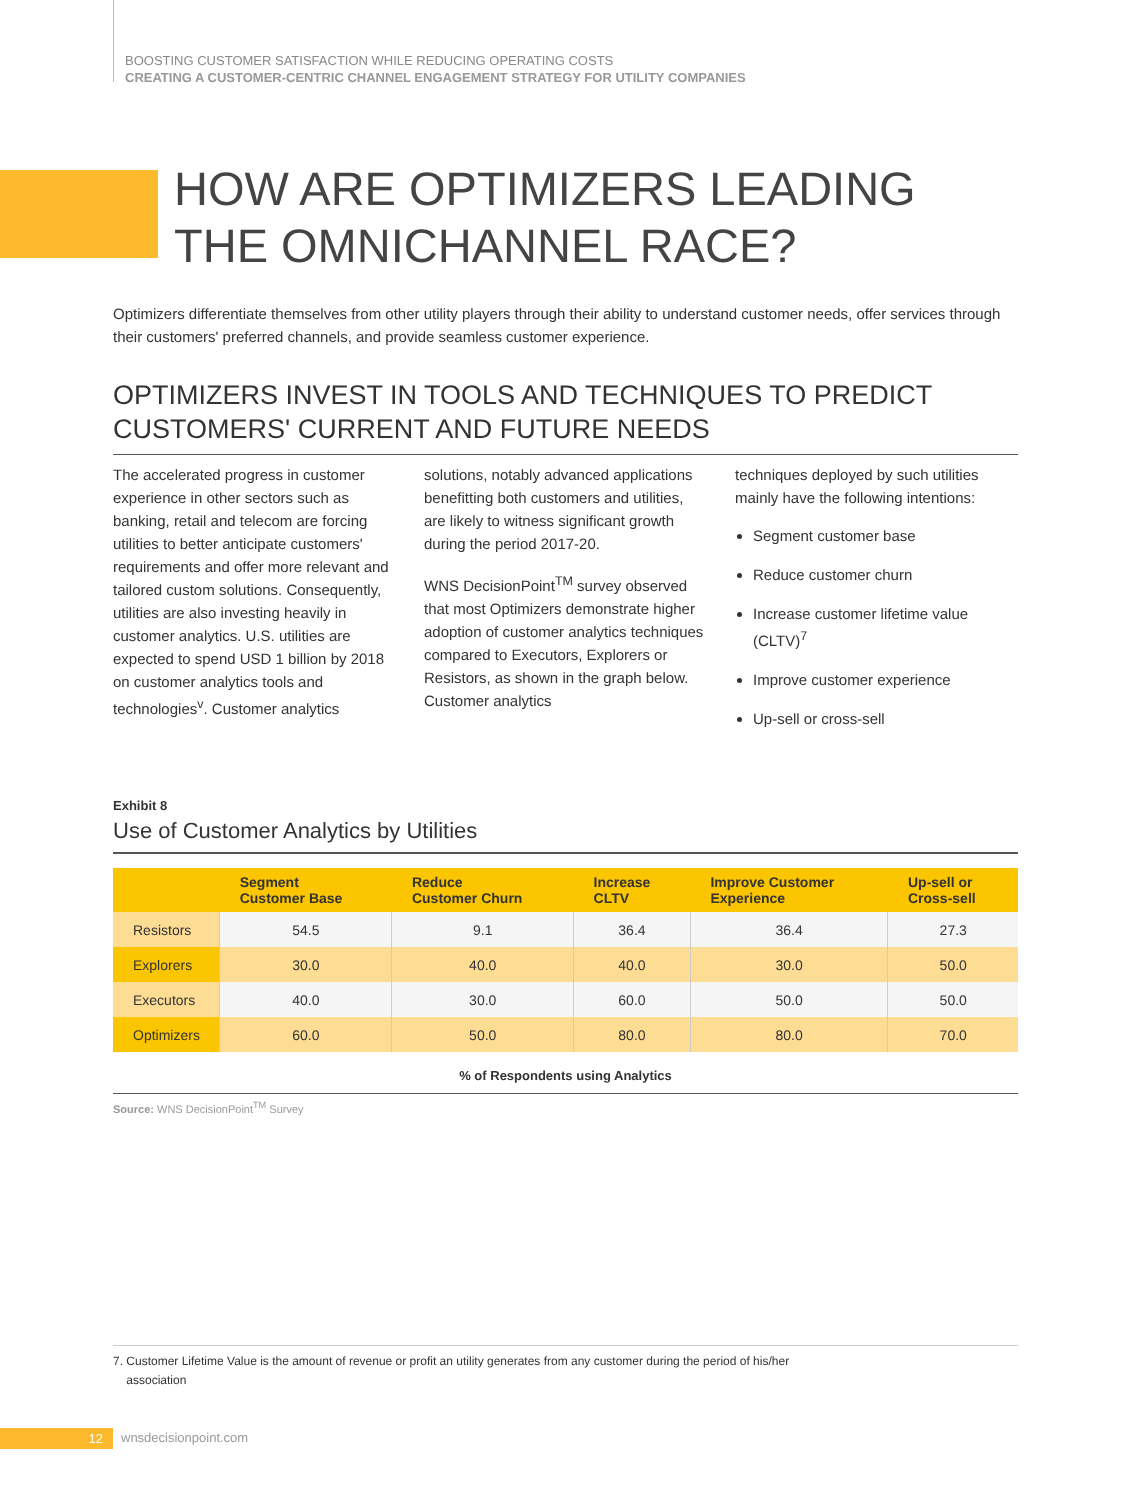BOOSTING CUSTOMER SATISFACTION WHILE REDUCING OPERATING COSTS
CREATING A CUSTOMER-CENTRIC CHANNEL ENGAGEMENT STRATEGY FOR UTILITY COMPANIES
HOW ARE OPTIMIZERS LEADING
THE OMNICHANNEL RACE?
Optimizers differentiate themselves from other utility players through their ability to understand customer needs, offer services through their customers' preferred channels, and provide seamless customer experience.
OPTIMIZERS INVEST IN TOOLS AND TECHNIQUES TO PREDICT CUSTOMERS' CURRENT AND FUTURE NEEDS
The accelerated progress in customer experience in other sectors such as banking, retail and telecom are forcing utilities to better anticipate customers' requirements and offer more relevant and tailored custom solutions. Consequently, utilities are also investing heavily in customer analytics. U.S. utilities are expected to spend USD 1 billion by 2018 on customer analytics tools and technologies<sup>v</sup>. Customer analytics
solutions, notably advanced applications benefitting both customers and utilities, are likely to witness significant growth during the period 2017-20.
WNS DecisionPoint<sup>TM</sup> survey observed that most Optimizers demonstrate higher adoption of customer analytics techniques compared to Executors, Explorers or Resistors, as shown in the graph below. Customer analytics
techniques deployed by such utilities mainly have the following intentions:
Segment customer base
Reduce customer churn
Increase customer lifetime value (CLTV)<sup>7</sup>
Improve customer experience
Up-sell or cross-sell
Exhibit 8
Use of Customer Analytics by Utilities
| | Segment Customer Base | Reduce Customer Churn | Increase CLTV | Improve Customer Experience | Up-sell or Cross-sell |
| --- | --- | --- | --- | --- | --- |
| Resistors | 54.5 | 9.1 | 36.4 | 36.4 | 27.3 |
| Explorers | 30.0 | 40.0 | 40.0 | 30.0 | 50.0 |
| Executors | 40.0 | 30.0 | 60.0 | 50.0 | 50.0 |
| Optimizers | 60.0 | 50.0 | 80.0 | 80.0 | 70.0 |
% of Respondents using Analytics
Source: WNS DecisionPoint<sup>TM</sup> Survey
7. Customer Lifetime Value is the amount of revenue or profit an utility generates from any customer during the period of his/her
association
12 wnsdecisionpoint.com